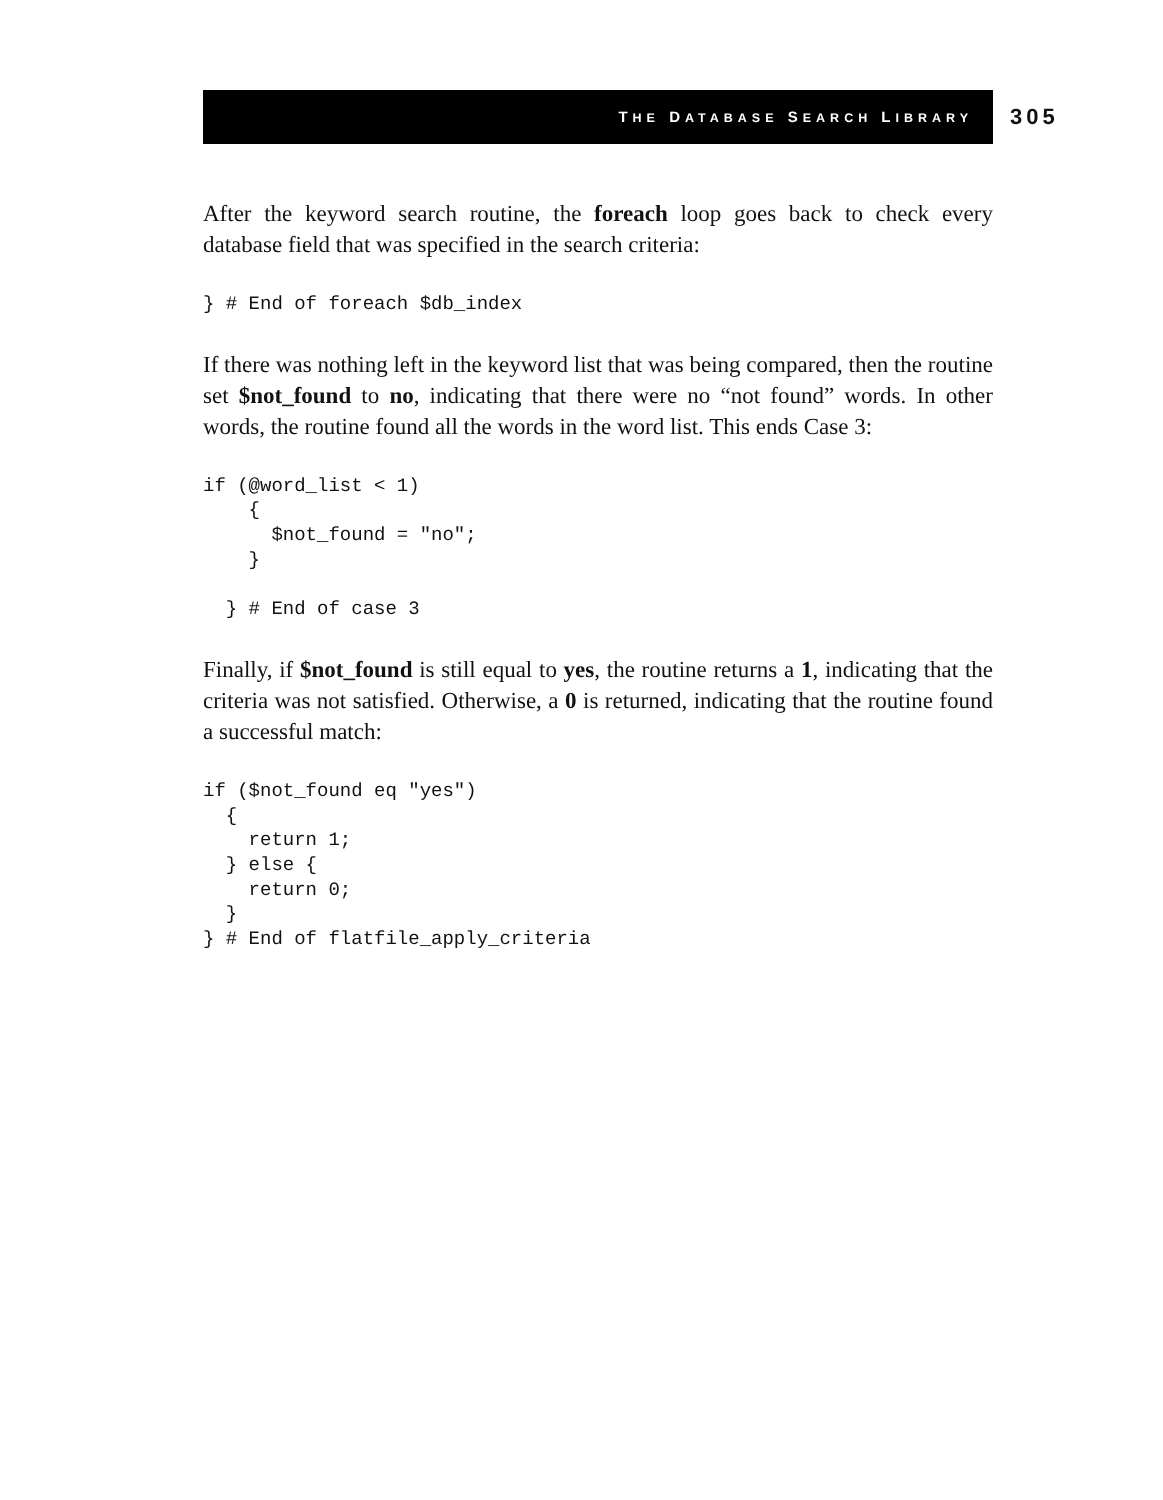THE DATABASE SEARCH LIBRARY 305
After the keyword search routine, the foreach loop goes back to check every database field that was specified in the search criteria:
} # End of foreach $db_index
If there was nothing left in the keyword list that was being compared, then the routine set $not_found to no, indicating that there were no “not found” words. In other words, the routine found all the words in the word list. This ends Case 3:
if (@word_list < 1)
    {
      $not_found = "no";
    }

  } # End of case 3
Finally, if $not_found is still equal to yes, the routine returns a 1, indicating that the criteria was not satisfied. Otherwise, a 0 is returned, indicating that the routine found a successful match:
if ($not_found eq "yes")
  {
    return 1;
  } else {
    return 0;
  }
} # End of flatfile_apply_criteria